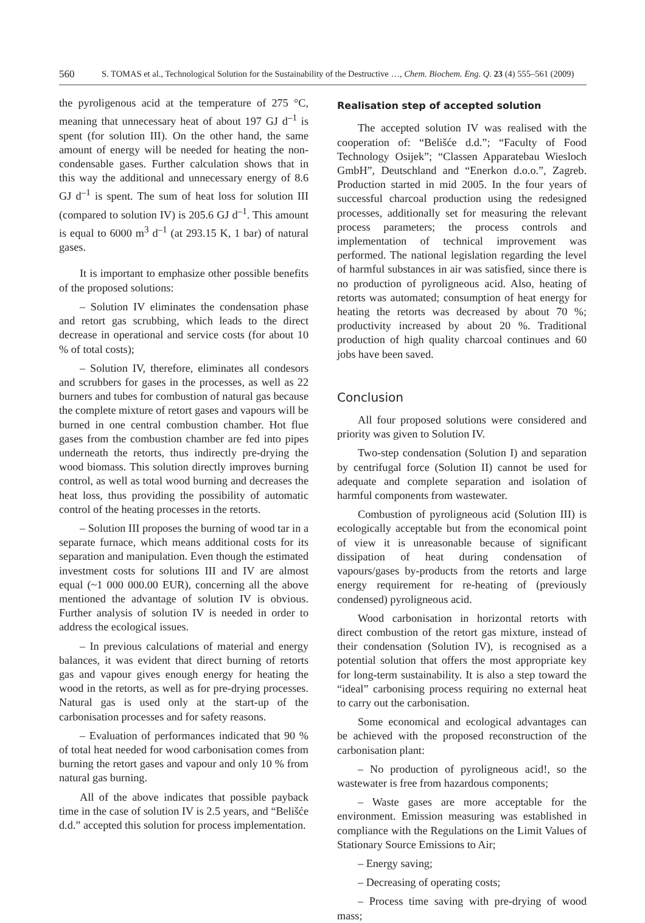560 S. TOMAS et al., Technological Solution for the Sustainability of the Destructive …, Chem. Biochem. Eng. Q. 23 (4) 555–561 (2009)
the pyroligenous acid at the temperature of 275 °C, meaning that unnecessary heat of about 197 GJ d<sup>–1</sup> is spent (for solution III). On the other hand, the same amount of energy will be needed for heating the non-condensable gases. Further calculation shows that in this way the additional and unnecessary energy of 8.6 GJ d<sup>–1</sup> is spent. The sum of heat loss for solution III (compared to solution IV) is 205.6 GJ d<sup>–1</sup>. This amount is equal to 6000 m<sup>3</sup> d<sup>–1</sup> (at 293.15 K, 1 bar) of natural gases.
It is important to emphasize other possible benefits of the proposed solutions:
– Solution IV eliminates the condensation phase and retort gas scrubbing, which leads to the direct decrease in operational and service costs (for about 10 % of total costs);
– Solution IV, therefore, eliminates all condesors and scrubbers for gases in the processes, as well as 22 burners and tubes for combustion of natural gas because the complete mixture of retort gases and vapours will be burned in one central combustion chamber. Hot flue gases from the combustion chamber are fed into pipes underneath the retorts, thus indirectly pre-drying the wood biomass. This solution directly improves burning control, as well as total wood burning and decreases the heat loss, thus providing the possibility of automatic control of the heating processes in the retorts.
– Solution III proposes the burning of wood tar in a separate furnace, which means additional costs for its separation and manipulation. Even though the estimated investment costs for solutions III and IV are almost equal (~1 000 000.00 EUR), concerning all the above mentioned the advantage of solution IV is obvious. Further analysis of solution IV is needed in order to address the ecological issues.
– In previous calculations of material and energy balances, it was evident that direct burning of retorts gas and vapour gives enough energy for heating the wood in the retorts, as well as for pre-drying processes. Natural gas is used only at the start-up of the carbonisation processes and for safety reasons.
– Evaluation of performances indicated that 90 % of total heat needed for wood carbonisation comes from burning the retort gases and vapour and only 10 % from natural gas burning.
All of the above indicates that possible payback time in the case of solution IV is 2.5 years, and “Belišće d.d.” accepted this solution for process implementation.
Realisation step of accepted solution
The accepted solution IV was realised with the cooperation of: “Belišće d.d.”; “Faculty of Food Technology Osijek”; “Classen Apparatebau Wiesloch GmbH”, Deutschland and “Enerkon d.o.o.”, Zagreb. Production started in mid 2005. In the four years of successful charcoal production using the redesigned processes, additionally set for measuring the relevant process parameters; the process controls and implementation of technical improvement was performed. The national legislation regarding the level of harmful substances in air was satisfied, since there is no production of pyroligneous acid. Also, heating of retorts was automated; consumption of heat energy for heating the retorts was decreased by about 70 %; productivity increased by about 20 %. Traditional production of high quality charcoal continues and 60 jobs have been saved.
Conclusion
All four proposed solutions were considered and priority was given to Solution IV.
Two-step condensation (Solution I) and separation by centrifugal force (Solution II) cannot be used for adequate and complete separation and isolation of harmful components from wastewater.
Combustion of pyroligneous acid (Solution III) is ecologically acceptable but from the economical point of view it is unreasonable because of significant dissipation of heat during condensation of vapours/gases by-products from the retorts and large energy requirement for re-heating of (previously condensed) pyroligneous acid.
Wood carbonisation in horizontal retorts with direct combustion of the retort gas mixture, instead of their condensation (Solution IV), is recognised as a potential solution that offers the most appropriate key for long-term sustainability. It is also a step toward the “ideal” carbonising process requiring no external heat to carry out the carbonisation.
Some economical and ecological advantages can be achieved with the proposed reconstruction of the carbonisation plant:
– No production of pyroligneous acid!, so the wastewater is free from hazardous components;
– Waste gases are more acceptable for the environment. Emission measuring was established in compliance with the Regulations on the Limit Values of Stationary Source Emissions to Air;
– Energy saving;
– Decreasing of operating costs;
– Process time saving with pre-drying of wood mass;